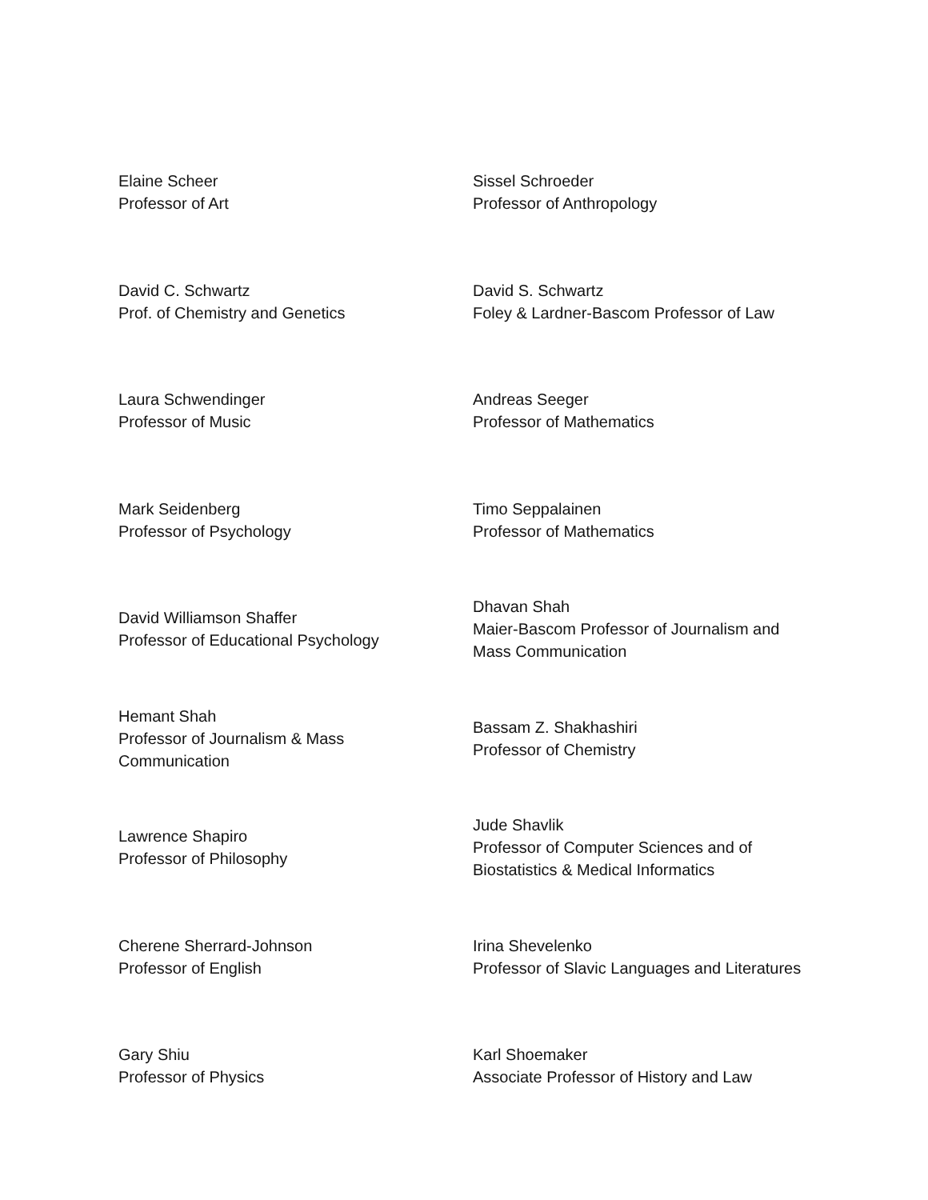| Elaine Scheer Professor of Art | Sissel Schroeder Professor of Anthropology |
| David C. Schwartz Prof. of Chemistry and Genetics | David S. Schwartz Foley & Lardner-Bascom Professor of Law |
| Laura Schwendinger Professor of Music | Andreas Seeger Professor of Mathematics |
| Mark Seidenberg Professor of Psychology | Timo Seppalainen Professor of Mathematics |
| David Williamson Shaffer Professor of Educational Psychology | Dhavan Shah Maier-Bascom Professor of Journalism and Mass Communication |
| Hemant Shah Professor of Journalism & Mass Communication | Bassam Z. Shakhashiri Professor of Chemistry |
| Lawrence Shapiro Professor of Philosophy | Jude Shavlik Professor of Computer Sciences and of Biostatistics & Medical Informatics |
| Cherene Sherrard-Johnson Professor of English | Irina Shevelenko Professor of Slavic Languages and Literatures |
| Gary Shiu Professor of Physics | Karl Shoemaker Associate Professor of History and Law |